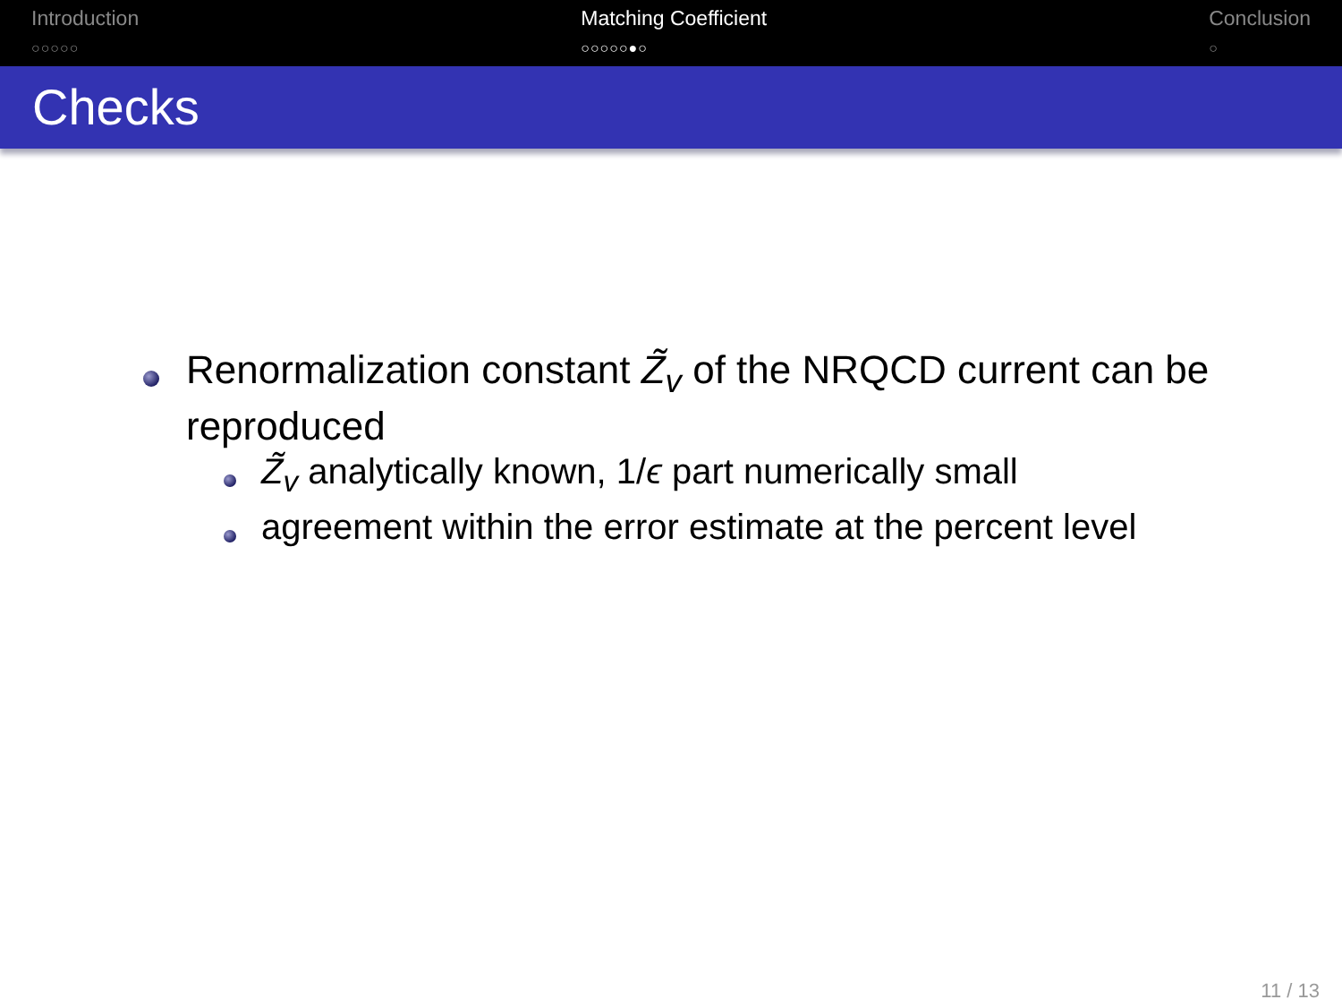Introduction
○○○○○
Matching Coefficient
○○○○○●○
Conclusion
○
Checks
Renormalization constant Z̃<sub>v</sub> of the NRQCD current can be reproduced
Z̃<sub>v</sub> analytically known, 1/ϵ part numerically small
agreement within the error estimate at the percent level
11 / 13